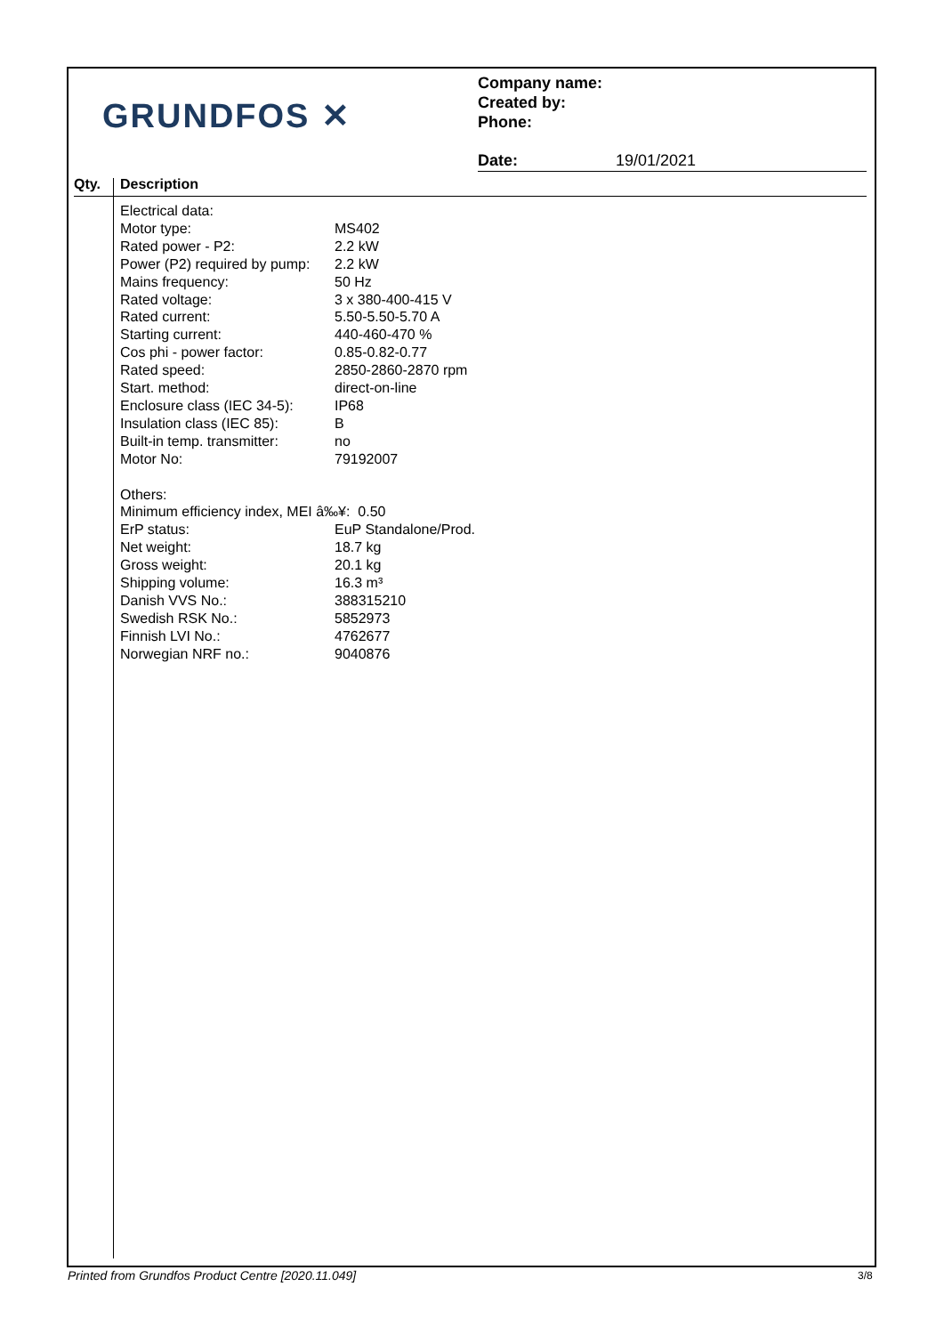GRUNDFOS ✕
Company name:
Created by:
Phone:
Date: 19/01/2021
Qty. Description
| Electrical data: | |
| Motor type: | MS402 |
| Rated power - P2: | 2.2 kW |
| Power (P2) required by pump: | 2.2 kW |
| Mains frequency: | 50 Hz |
| Rated voltage: | 3 x 380-400-415 V |
| Rated current: | 5.50-5.50-5.70 A |
| Starting current: | 440-460-470 % |
| Cos phi - power factor: | 0.85-0.82-0.77 |
| Rated speed: | 2850-2860-2870 rpm |
| Start. method: | direct-on-line |
| Enclosure class (IEC 34-5): | IP68 |
| Insulation class (IEC 85): | B |
| Built-in temp. transmitter: | no |
| Motor No: | 79192007 |
| Others: | |
| Minimum efficiency index, MEI â‰¥: 0.50 | |
| ErP status: | EuP Standalone/Prod. |
| Net weight: | 18.7 kg |
| Gross weight: | 20.1 kg |
| Shipping volume: | 16.3 m³ |
| Danish VVS No.: | 388315210 |
| Swedish RSK No.: | 5852973 |
| Finnish LVI No.: | 4762677 |
| Norwegian NRF no.: | 9040876 |
Printed from Grundfos Product Centre [2020.11.049]
3/8